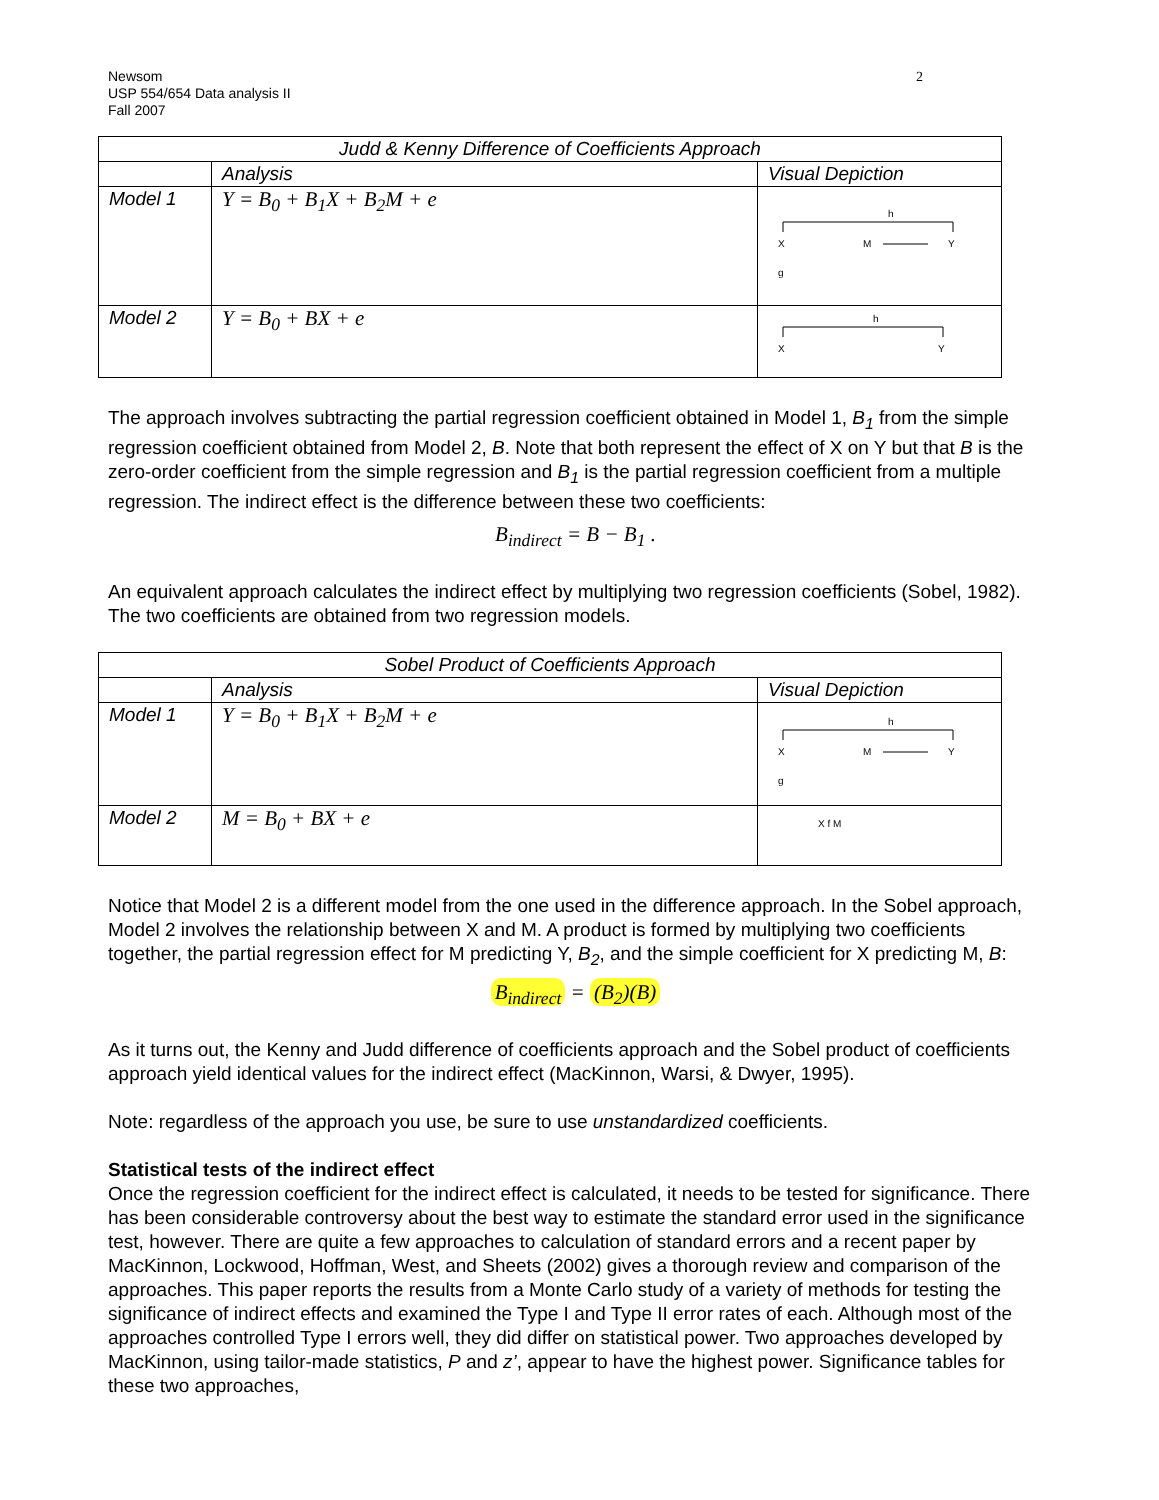Newsom
USP 554/654 Data analysis II
Fall 2007
2
| Judd & Kenny Difference of Coefficients Approach | | |
| | Analysis | Visual Depiction |
| Model 1 | Y = B<sub>0</sub> + B<sub>1</sub>X + B<sub>2</sub>M + e | h X M Y g |
| Model 2 | Y = B<sub>0</sub> + BX + e | h X Y |
The approach involves subtracting the partial regression coefficient obtained in Model 1, B<sub>1</sub> from the simple regression coefficient obtained from Model 2, B. Note that both represent the effect of X on Y but that B is the zero-order coefficient from the simple regression and B<sub>1</sub> is the partial regression coefficient from a multiple regression. The indirect effect is the difference between these two coefficients:
B<sub>indirect</sub> = B − B<sub>1</sub> .
An equivalent approach calculates the indirect effect by multiplying two regression coefficients (Sobel, 1982). The two coefficients are obtained from two regression models.
| Sobel Product of Coefficients Approach | | |
| | Analysis | Visual Depiction |
| Model 1 | Y = B<sub>0</sub> + B<sub>1</sub>X + B<sub>2</sub>M + e | h X M Y g |
| Model 2 | M = B<sub>0</sub> + BX + e | X f M |
Notice that Model 2 is a different model from the one used in the difference approach. In the Sobel approach, Model 2 involves the relationship between X and M. A product is formed by multiplying two coefficients together, the partial regression effect for M predicting Y, B<sub>2</sub>, and the simple coefficient for X predicting M, B:
B<sub>indirect</sub> = (B<sub>2</sub>)(B)
As it turns out, the Kenny and Judd difference of coefficients approach and the Sobel product of coefficients approach yield identical values for the indirect effect (MacKinnon, Warsi, & Dwyer, 1995).
Note: regardless of the approach you use, be sure to use unstandardized coefficients.
Statistical tests of the indirect effect
Once the regression coefficient for the indirect effect is calculated, it needs to be tested for significance. There has been considerable controversy about the best way to estimate the standard error used in the significance test, however. There are quite a few approaches to calculation of standard errors and a recent paper by MacKinnon, Lockwood, Hoffman, West, and Sheets (2002) gives a thorough review and comparison of the approaches. This paper reports the results from a Monte Carlo study of a variety of methods for testing the significance of indirect effects and examined the Type I and Type II error rates of each. Although most of the approaches controlled Type I errors well, they did differ on statistical power. Two approaches developed by MacKinnon, using tailor-made statistics, P and z’, appear to have the highest power. Significance tables for these two approaches,